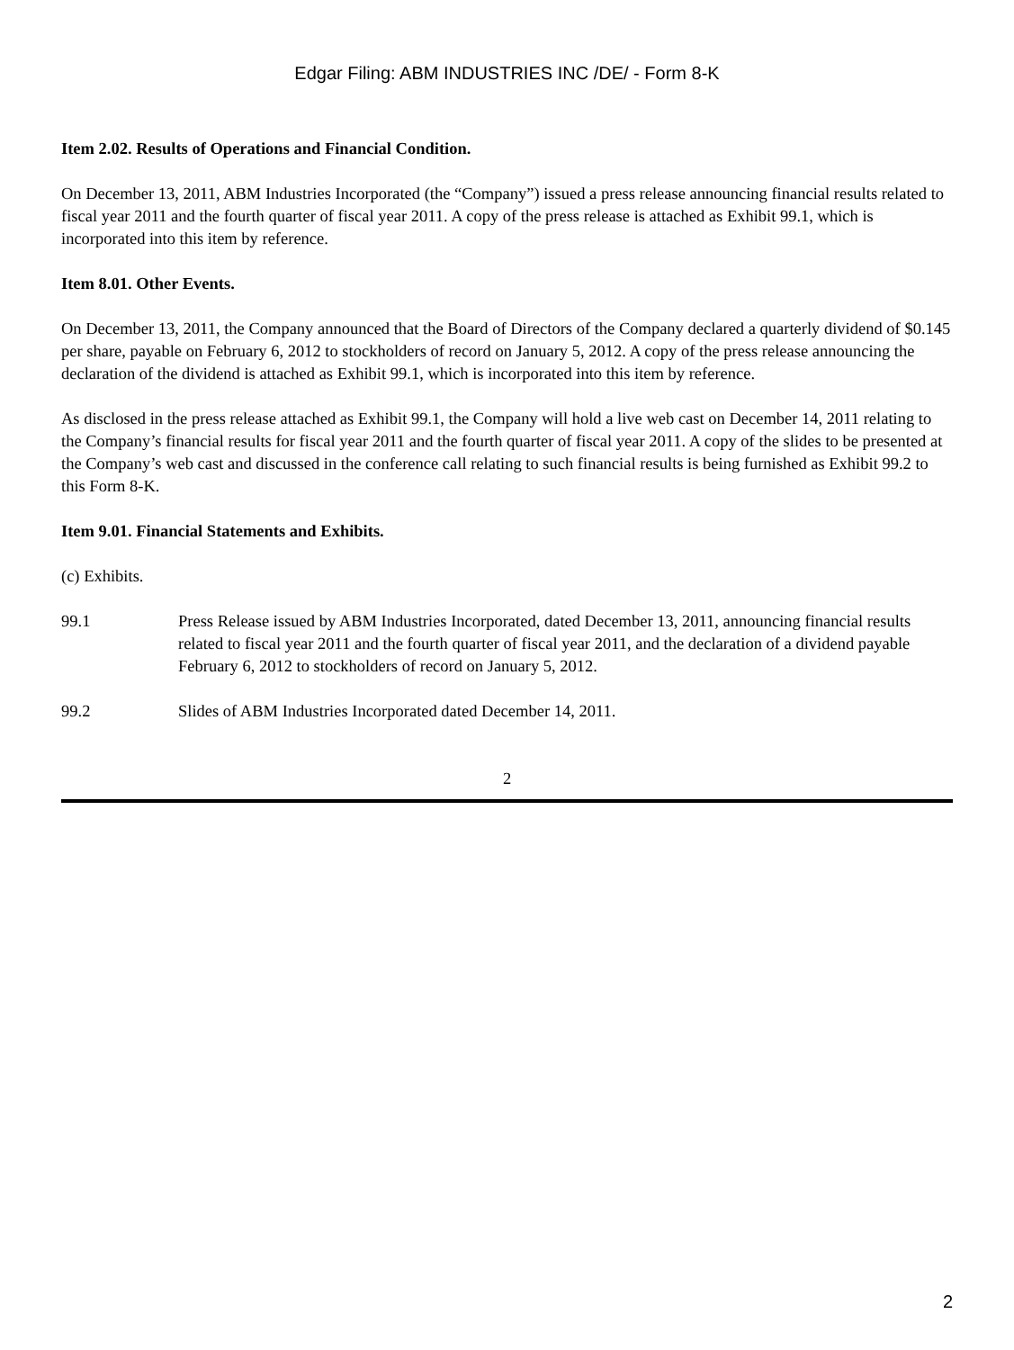Edgar Filing: ABM INDUSTRIES INC /DE/ - Form 8-K
Item 2.02. Results of Operations and Financial Condition.
On December 13, 2011, ABM Industries Incorporated (the “Company”) issued a press release announcing financial results related to fiscal year 2011 and the fourth quarter of fiscal year 2011. A copy of the press release is attached as Exhibit 99.1, which is incorporated into this item by reference.
Item 8.01. Other Events.
On December 13, 2011, the Company announced that the Board of Directors of the Company declared a quarterly dividend of $0.145 per share, payable on February 6, 2012 to stockholders of record on January 5, 2012. A copy of the press release announcing the declaration of the dividend is attached as Exhibit 99.1, which is incorporated into this item by reference.
As disclosed in the press release attached as Exhibit 99.1, the Company will hold a live web cast on December 14, 2011 relating to the Company’s financial results for fiscal year 2011 and the fourth quarter of fiscal year 2011. A copy of the slides to be presented at the Company’s web cast and discussed in the conference call relating to such financial results is being furnished as Exhibit 99.2 to this Form 8-K.
Item 9.01. Financial Statements and Exhibits.
(c) Exhibits.
99.1 Press Release issued by ABM Industries Incorporated, dated December 13, 2011, announcing financial results related to fiscal year 2011 and the fourth quarter of fiscal year 2011, and the declaration of a dividend payable February 6, 2012 to stockholders of record on January 5, 2012.
99.2 Slides of ABM Industries Incorporated dated December 14, 2011.
2
2